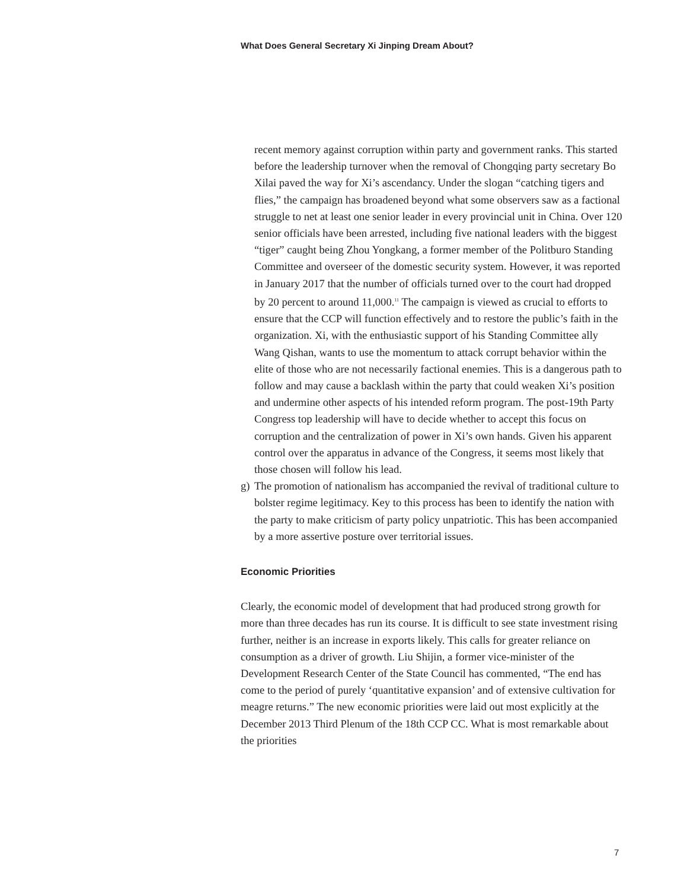What Does General Secretary Xi Jinping Dream About?
recent memory against corruption within party and government ranks. This started before the leadership turnover when the removal of Chong­qing party secretary Bo Xilai paved the way for Xi’s ascendancy. Under the slogan “catching tigers and flies,” the campaign has broadened beyond what some observers saw as a factional struggle to net at least one senior leader in every provincial unit in China. Over 120 senior offi­cials have been arrested, including five national leaders with the biggest “tiger” caught being Zhou Yongkang, a former member of the Politburo Standing Committee and overseer of the domestic security system. However, it was reported in January 2017 that the number of officials turned over to the court had dropped by 20 percent to around 11,000.<sup>11</sup> The campaign is viewed as crucial to efforts to ensure that the CCP will function effectively and to restore the public’s faith in the organization. Xi, with the enthusiastic support of his Standing Committee ally Wang Qishan, wants to use the momentum to attack corrupt behavior within the elite of those who are not necessarily factional enemies. This is a dangerous path to follow and may cause a backlash within the party that could weaken Xi’s position and undermine other aspects of his intended reform program. The post-19th Party Congress top leadership will have to decide whether to accept this focus on corruption and the centraliza­tion of power in Xi’s own hands. Given his apparent control over the apparatus in advance of the Congress, it seems most likely that those chosen will follow his lead.
g) The promotion of nationalism has accompanied the revival of tradi­tional culture to bolster regime legitimacy. Key to this process has been to identify the nation with the party to make criticism of party policy unpatriotic. This has been accompanied by a more assertive posture over territorial issues.
Economic Priorities
Clearly, the economic model of development that had produced strong growth for more than three decades has run its course. It is difficult to see state investment rising further, neither is an increase in exports likely. This calls for greater reliance on consumption as a driver of growth. Liu Shijin, a former vice-minister of the Development Research Center of the State Council has commented, “The end has come to the period of purely ‘quanti­tative expansion’ and of extensive cultivation for meagre returns.” The new economic priorities were laid out most explicitly at the December 2013 Third Plenum of the 18th CCP CC. What is most remarkable about the priorities
7